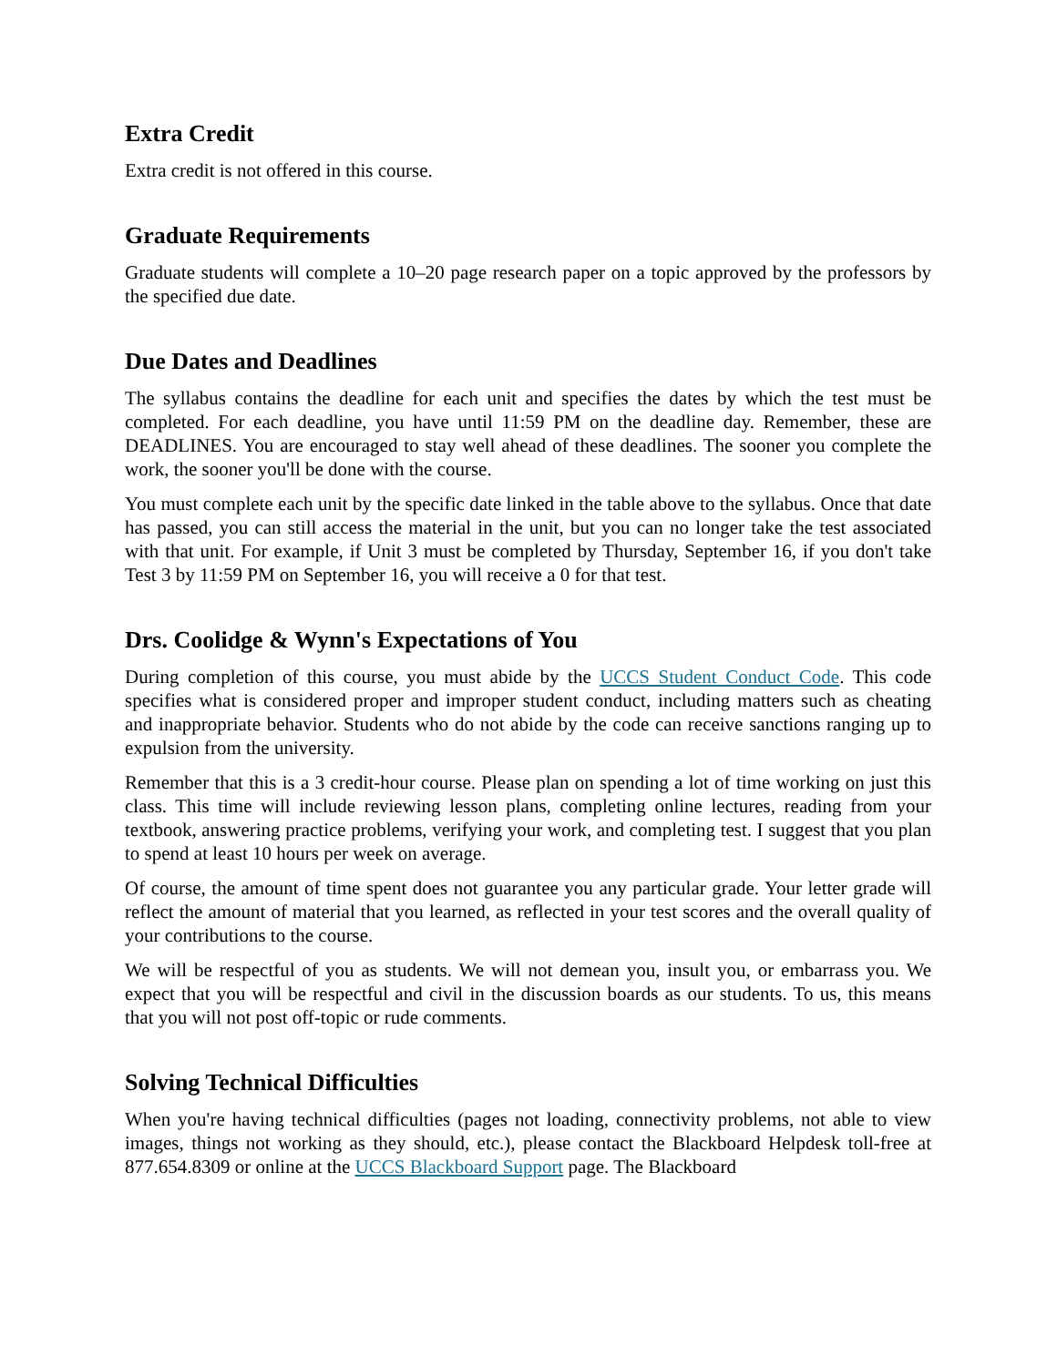Extra Credit
Extra credit is not offered in this course.
Graduate Requirements
Graduate students will complete a 10–20 page research paper on a topic approved by the professors by the specified due date.
Due Dates and Deadlines
The syllabus contains the deadline for each unit and specifies the dates by which the test must be completed. For each deadline, you have until 11:59 PM on the deadline day. Remember, these are DEADLINES. You are encouraged to stay well ahead of these deadlines. The sooner you complete the work, the sooner you'll be done with the course.
You must complete each unit by the specific date linked in the table above to the syllabus. Once that date has passed, you can still access the material in the unit, but you can no longer take the test associated with that unit. For example, if Unit 3 must be completed by Thursday, September 16, if you don't take Test 3 by 11:59 PM on September 16, you will receive a 0 for that test.
Drs. Coolidge & Wynn's Expectations of You
During completion of this course, you must abide by the UCCS Student Conduct Code. This code specifies what is considered proper and improper student conduct, including matters such as cheating and inappropriate behavior. Students who do not abide by the code can receive sanctions ranging up to expulsion from the university.
Remember that this is a 3 credit-hour course. Please plan on spending a lot of time working on just this class. This time will include reviewing lesson plans, completing online lectures, reading from your textbook, answering practice problems, verifying your work, and completing test. I suggest that you plan to spend at least 10 hours per week on average.
Of course, the amount of time spent does not guarantee you any particular grade. Your letter grade will reflect the amount of material that you learned, as reflected in your test scores and the overall quality of your contributions to the course.
We will be respectful of you as students. We will not demean you, insult you, or embarrass you. We expect that you will be respectful and civil in the discussion boards as our students. To us, this means that you will not post off-topic or rude comments.
Solving Technical Difficulties
When you're having technical difficulties (pages not loading, connectivity problems, not able to view images, things not working as they should, etc.), please contact the Blackboard Helpdesk toll-free at 877.654.8309 or online at the UCCS Blackboard Support page. The Blackboard